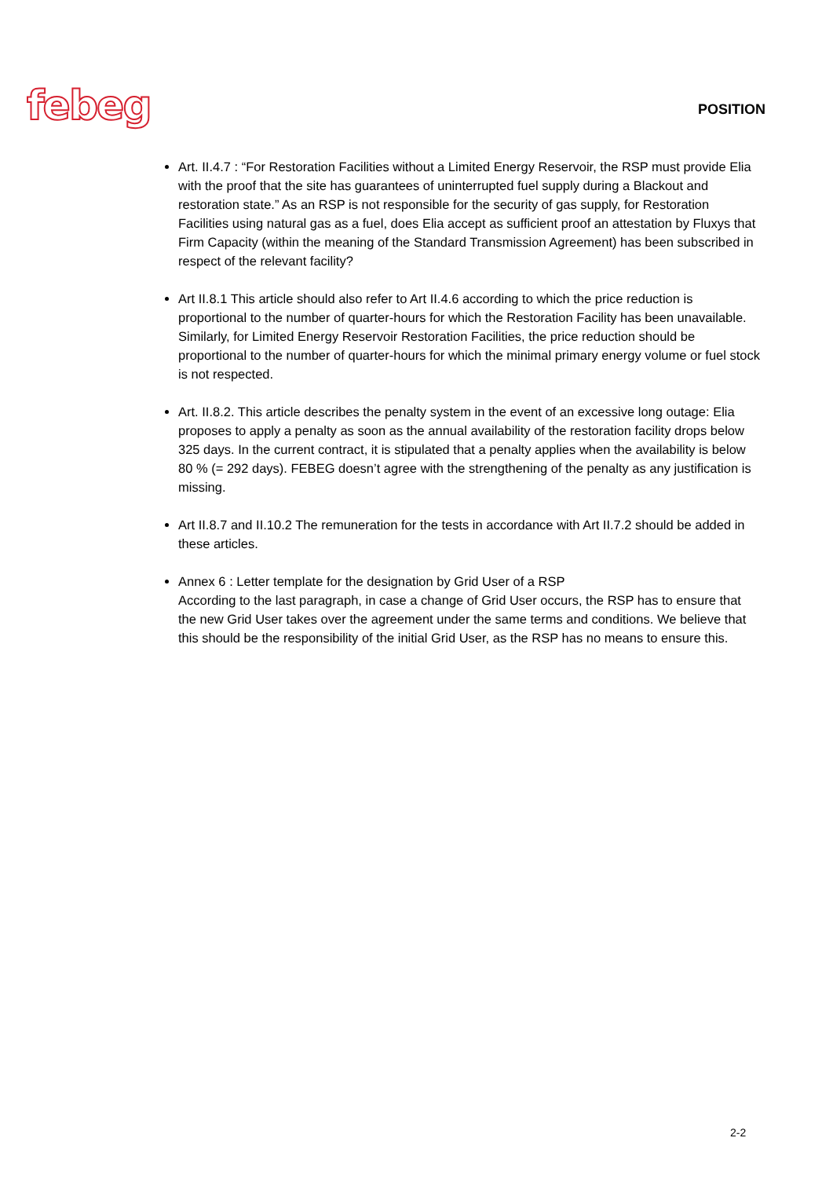febeg
POSITION
Art. II.4.7 : “For Restoration Facilities without a Limited Energy Reservoir, the RSP must provide Elia with the proof that the site has guarantees of uninterrupted fuel supply during a Blackout and restoration state.” As an RSP is not responsible for the security of gas supply, for Restoration Facilities using natural gas as a fuel, does Elia accept as sufficient proof an attestation by Fluxys that Firm Capacity (within the meaning of the Standard Transmission Agreement) has been subscribed in respect of the relevant facility?
Art II.8.1 This article should also refer to Art II.4.6 according to which the price reduction is proportional to the number of quarter-hours for which the Restoration Facility has been unavailable. Similarly, for Limited Energy Reservoir Restoration Facilities, the price reduction should be proportional to the number of quarter-hours for which the minimal primary energy volume or fuel stock is not respected.
Art. II.8.2. This article describes the penalty system in the event of an excessive long outage: Elia proposes to apply a penalty as soon as the annual availability of the restoration facility drops below 325 days. In the current contract, it is stipulated that a penalty applies when the availability is below 80 % (= 292 days). FEBEG doesn’t agree with the strengthening of the penalty as any justification is missing.
Art II.8.7 and II.10.2 The remuneration for the tests in accordance with Art II.7.2 should be added in these articles.
Annex 6 : Letter template for the designation by Grid User of a RSP
According to the last paragraph, in case a change of Grid User occurs, the RSP has to ensure that the new Grid User takes over the agreement under the same terms and conditions. We believe that this should be the responsibility of the initial Grid User, as the RSP has no means to ensure this.
2-2